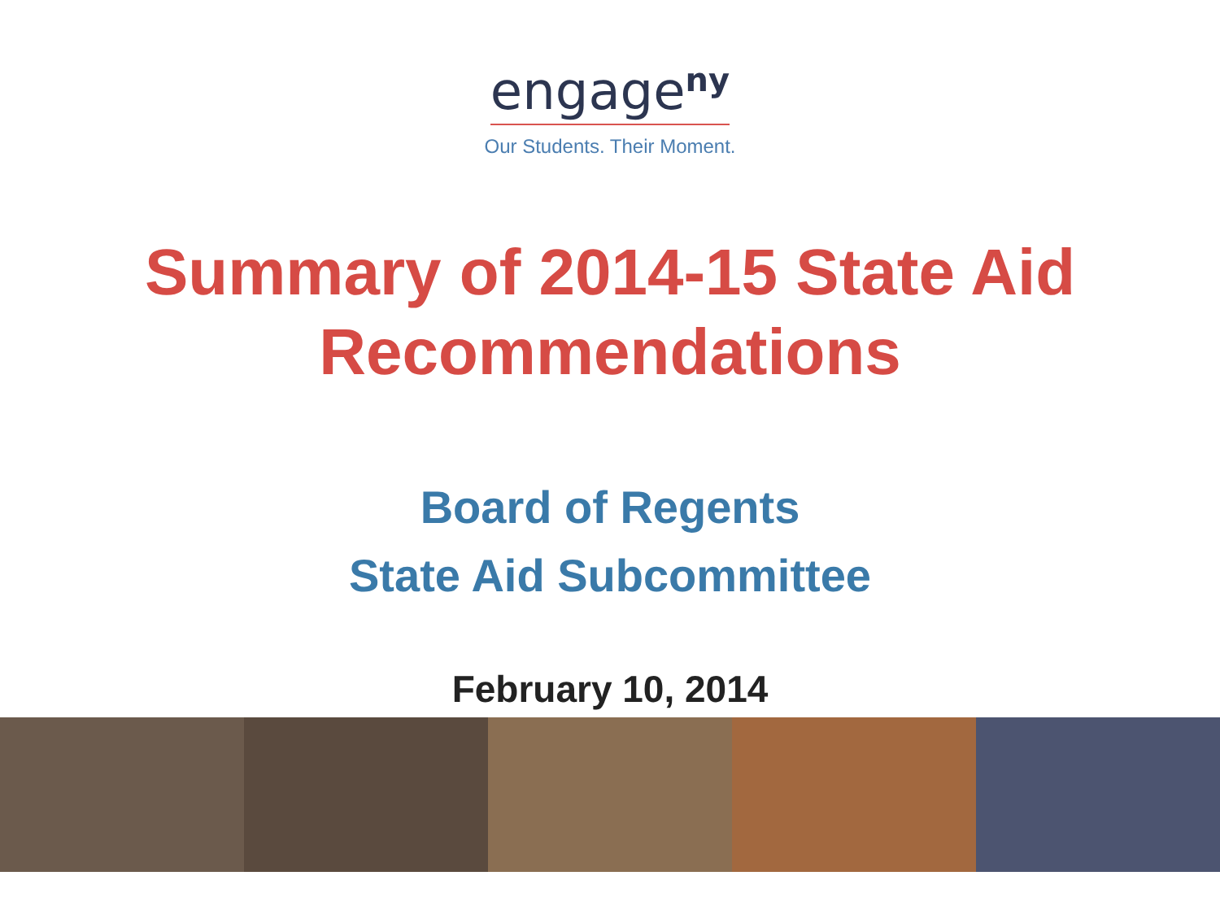engage<sup>ny</sup>
Our Students. Their Moment.
Summary of 2014-15 State Aid
Recommendations
Board of Regents
State Aid Subcommittee
February 10, 2014